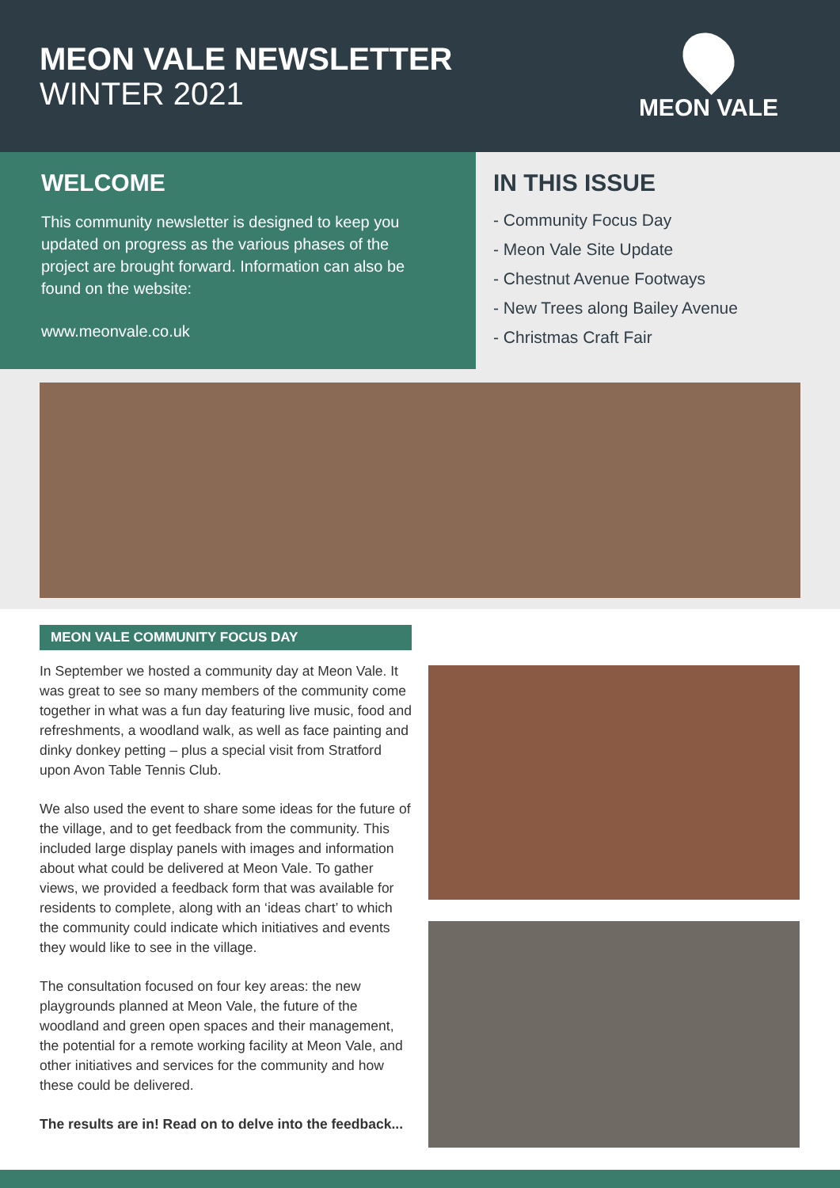MEON VALE NEWSLETTER
WINTER 2021
MEON VALE
WELCOME
This community newsletter is designed to keep you updated on progress as the various phases of the project are brought forward. Information can also be found on the website:
www.meonvale.co.uk
IN THIS ISSUE
- Community Focus Day
- Meon Vale Site Update
- Chestnut Avenue Footways
- New Trees along Bailey Avenue
- Christmas Craft Fair
MEON VALE COMMUNITY FOCUS DAY
In September we hosted a community day at Meon Vale. It was great to see so many members of the community come together in what was a fun day featuring live music, food and refreshments, a woodland walk, as well as face painting and dinky donkey petting – plus a special visit from Stratford upon Avon Table Tennis Club.
We also used the event to share some ideas for the future of the village, and to get feedback from the community. This included large display panels with images and information about what could be delivered at Meon Vale. To gather views, we provided a feedback form that was available for residents to complete, along with an ‘ideas chart’ to which the community could indicate which initiatives and events they would like to see in the village.
The consultation focused on four key areas: the new playgrounds planned at Meon Vale, the future of the woodland and green open spaces and their management, the potential for a remote working facility at Meon Vale, and other initiatives and services for the community and how these could be delivered.
The results are in! Read on to delve into the feedback...